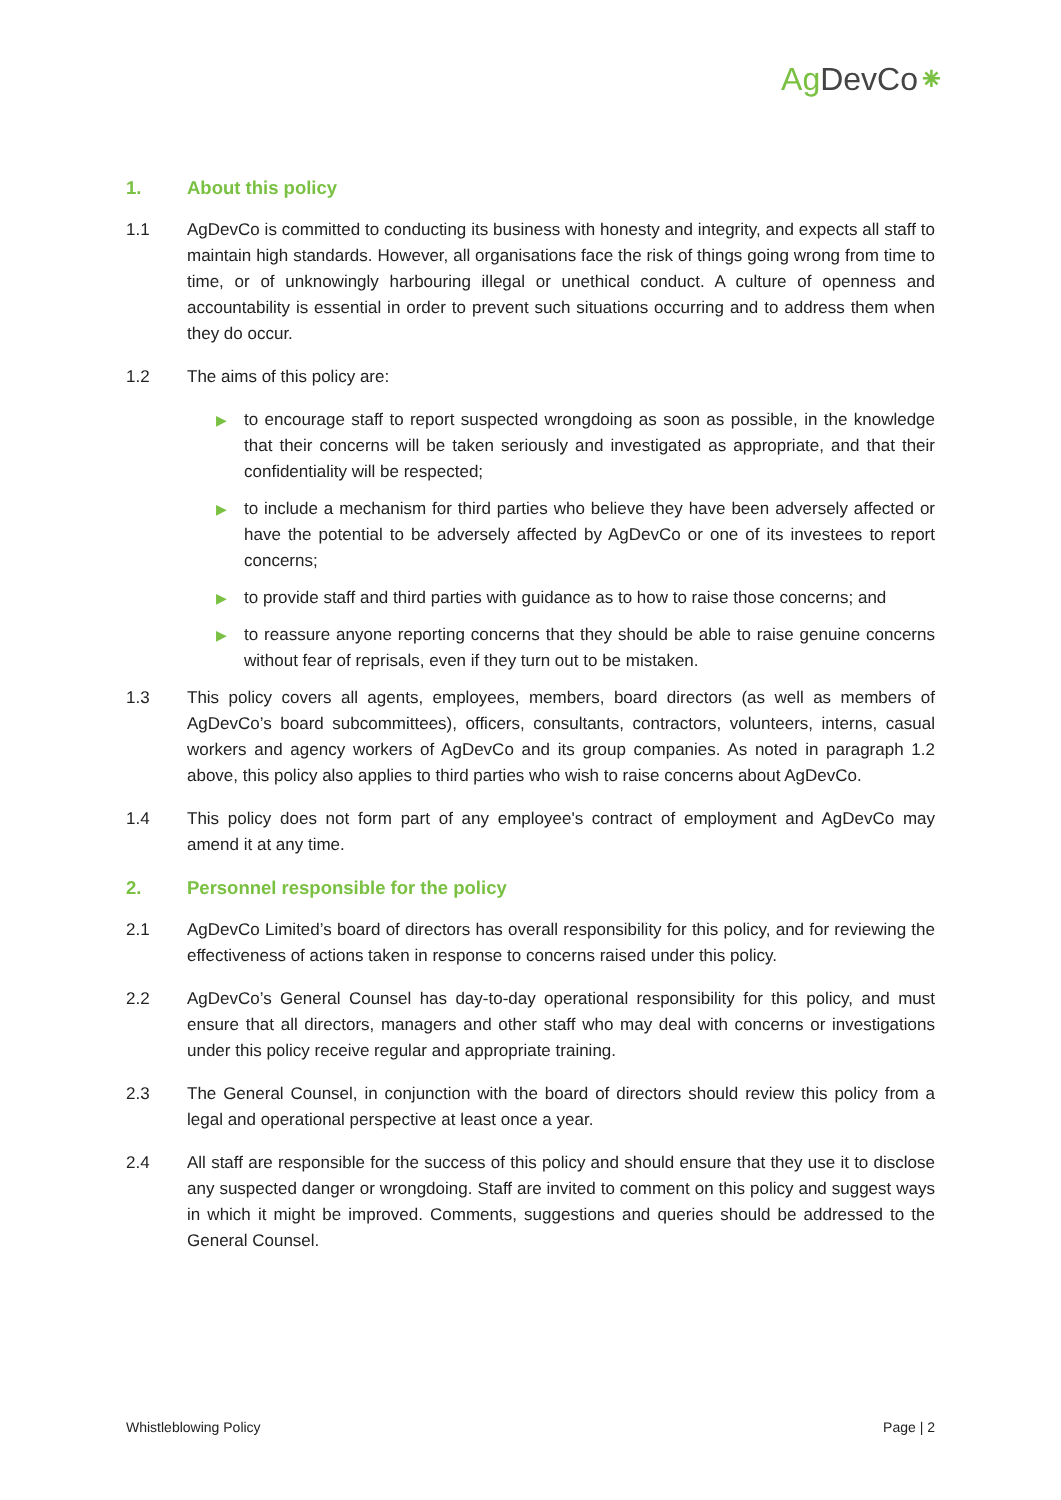Ag DevCo⁕
1. About this policy
1.1 AgDevCo is committed to conducting its business with honesty and integrity, and expects all staff to maintain high standards. However, all organisations face the risk of things going wrong from time to time, or of unknowingly harbouring illegal or unethical conduct. A culture of openness and accountability is essential in order to prevent such situations occurring and to address them when they do occur.
1.2 The aims of this policy are:
▶
to encourage staff to report suspected wrongdoing as soon as possible, in the knowledge that their concerns will be taken seriously and investigated as appropriate, and that their confidentiality will be respected;
▶
to include a mechanism for third parties who believe they have been adversely affected or have the potential to be adversely affected by AgDevCo or one of its investees to report concerns;
▶
to provide staff and third parties with guidance as to how to raise those concerns; and
▶
to reassure anyone reporting concerns that they should be able to raise genuine concerns without fear of reprisals, even if they turn out to be mistaken.
1.3 This policy covers all agents, employees, members, board directors (as well as members of AgDevCo’s board subcommittees), officers, consultants, contractors, volunteers, interns, casual workers and agency workers of AgDevCo and its group companies. As noted in paragraph 1.2 above, this policy also applies to third parties who wish to raise concerns about AgDevCo.
1.4 This policy does not form part of any employee's contract of employment and AgDevCo may amend it at any time.
2. Personnel responsible for the policy
2.1 AgDevCo Limited’s board of directors has overall responsibility for this policy, and for reviewing the effectiveness of actions taken in response to concerns raised under this policy.
2.2 AgDevCo’s General Counsel has day-to-day operational responsibility for this policy, and must ensure that all directors, managers and other staff who may deal with concerns or investigations under this policy receive regular and appropriate training.
2.3 The General Counsel, in conjunction with the board of directors should review this policy from a legal and operational perspective at least once a year.
2.4 All staff are responsible for the success of this policy and should ensure that they use it to disclose any suspected danger or wrongdoing. Staff are invited to comment on this policy and suggest ways in which it might be improved. Comments, suggestions and queries should be addressed to the General Counsel.
Whistleblowing Policy Page | 2